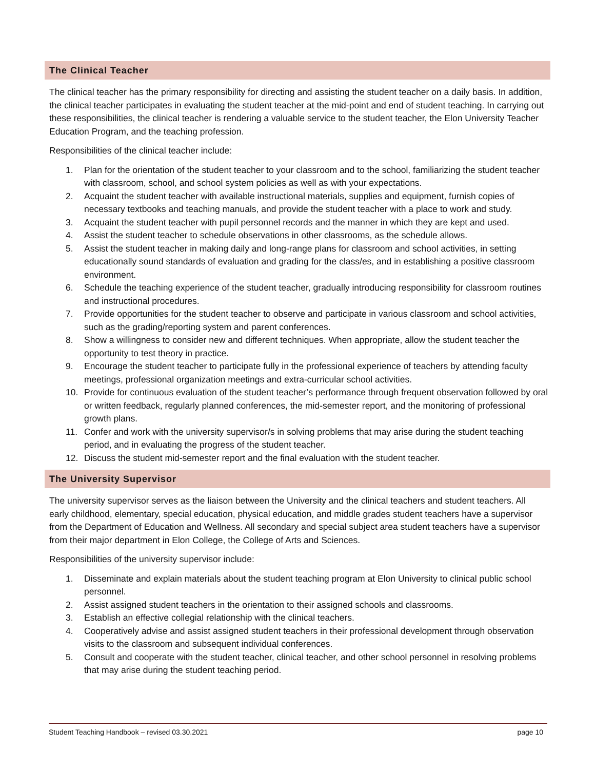The Clinical Teacher
The clinical teacher has the primary responsibility for directing and assisting the student teacher on a daily basis. In addition, the clinical teacher participates in evaluating the student teacher at the mid-point and end of student teaching. In carrying out these responsibilities, the clinical teacher is rendering a valuable service to the student teacher, the Elon University Teacher Education Program, and the teaching profession.
Responsibilities of the clinical teacher include:
1. Plan for the orientation of the student teacher to your classroom and to the school, familiarizing the student teacher with classroom, school, and school system policies as well as with your expectations.
2. Acquaint the student teacher with available instructional materials, supplies and equipment, furnish copies of necessary textbooks and teaching manuals, and provide the student teacher with a place to work and study.
3. Acquaint the student teacher with pupil personnel records and the manner in which they are kept and used.
4. Assist the student teacher to schedule observations in other classrooms, as the schedule allows.
5. Assist the student teacher in making daily and long-range plans for classroom and school activities, in setting educationally sound standards of evaluation and grading for the class/es, and in establishing a positive classroom environment.
6. Schedule the teaching experience of the student teacher, gradually introducing responsibility for classroom routines and instructional procedures.
7. Provide opportunities for the student teacher to observe and participate in various classroom and school activities, such as the grading/reporting system and parent conferences.
8. Show a willingness to consider new and different techniques. When appropriate, allow the student teacher the opportunity to test theory in practice.
9. Encourage the student teacher to participate fully in the professional experience of teachers by attending faculty meetings, professional organization meetings and extra-curricular school activities.
10. Provide for continuous evaluation of the student teacher’s performance through frequent observation followed by oral or written feedback, regularly planned conferences, the mid-semester report, and the monitoring of professional growth plans.
11. Confer and work with the university supervisor/s in solving problems that may arise during the student teaching period, and in evaluating the progress of the student teacher.
12. Discuss the student mid-semester report and the final evaluation with the student teacher.
The University Supervisor
The university supervisor serves as the liaison between the University and the clinical teachers and student teachers. All early childhood, elementary, special education, physical education, and middle grades student teachers have a supervisor from the Department of Education and Wellness. All secondary and special subject area student teachers have a supervisor from their major department in Elon College, the College of Arts and Sciences.
Responsibilities of the university supervisor include:
1. Disseminate and explain materials about the student teaching program at Elon University to clinical public school personnel.
2. Assist assigned student teachers in the orientation to their assigned schools and classrooms.
3. Establish an effective collegial relationship with the clinical teachers.
4. Cooperatively advise and assist assigned student teachers in their professional development through observation visits to the classroom and subsequent individual conferences.
5. Consult and cooperate with the student teacher, clinical teacher, and other school personnel in resolving problems that may arise during the student teaching period.
Student Teaching Handbook – revised 03.30.2021 page 10